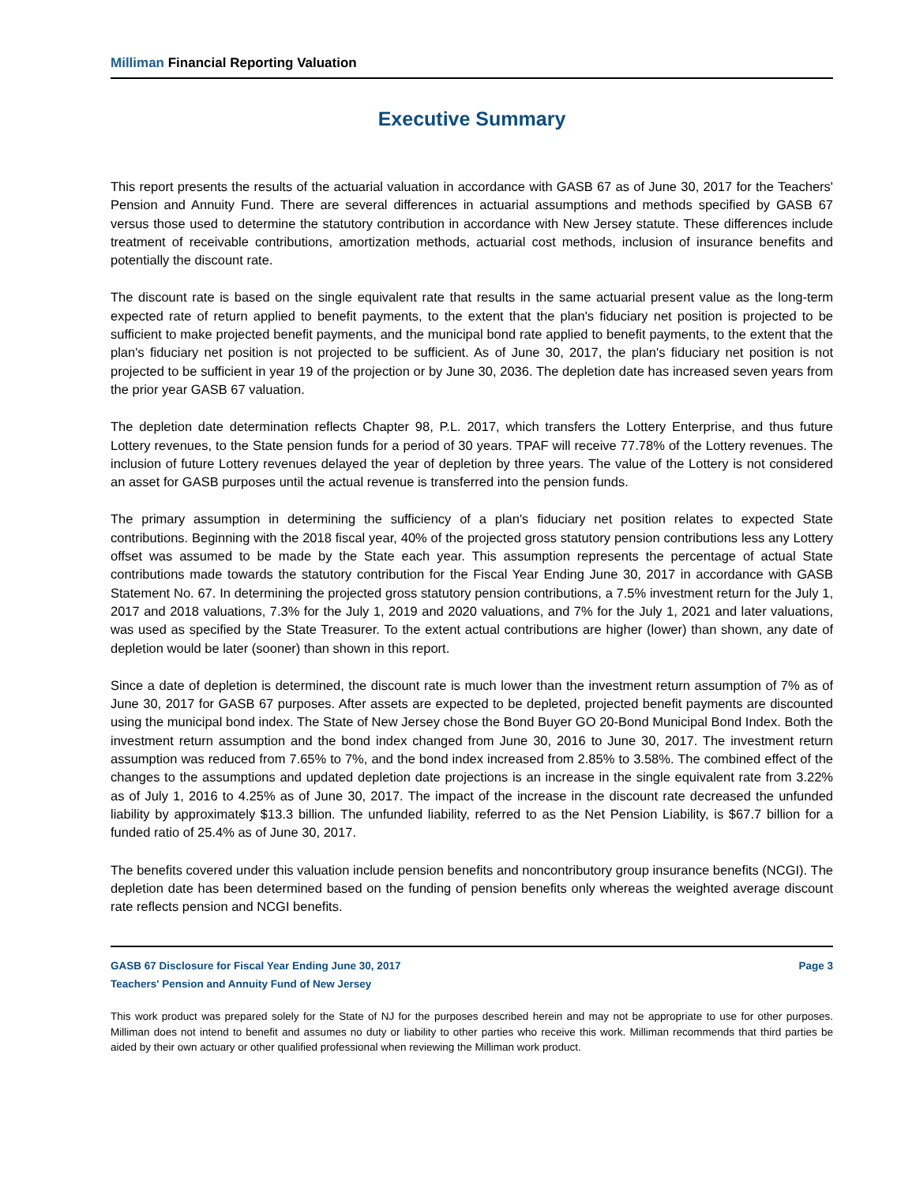Milliman Financial Reporting Valuation
Executive Summary
This report presents the results of the actuarial valuation in accordance with GASB 67 as of June 30, 2017 for the Teachers' Pension and Annuity Fund. There are several differences in actuarial assumptions and methods specified by GASB 67 versus those used to determine the statutory contribution in accordance with New Jersey statute. These differences include treatment of receivable contributions, amortization methods, actuarial cost methods, inclusion of insurance benefits and potentially the discount rate.
The discount rate is based on the single equivalent rate that results in the same actuarial present value as the long-term expected rate of return applied to benefit payments, to the extent that the plan's fiduciary net position is projected to be sufficient to make projected benefit payments, and the municipal bond rate applied to benefit payments, to the extent that the plan's fiduciary net position is not projected to be sufficient. As of June 30, 2017, the plan's fiduciary net position is not projected to be sufficient in year 19 of the projection or by June 30, 2036. The depletion date has increased seven years from the prior year GASB 67 valuation.
The depletion date determination reflects Chapter 98, P.L. 2017, which transfers the Lottery Enterprise, and thus future Lottery revenues, to the State pension funds for a period of 30 years. TPAF will receive 77.78% of the Lottery revenues. The inclusion of future Lottery revenues delayed the year of depletion by three years. The value of the Lottery is not considered an asset for GASB purposes until the actual revenue is transferred into the pension funds.
The primary assumption in determining the sufficiency of a plan's fiduciary net position relates to expected State contributions. Beginning with the 2018 fiscal year, 40% of the projected gross statutory pension contributions less any Lottery offset was assumed to be made by the State each year. This assumption represents the percentage of actual State contributions made towards the statutory contribution for the Fiscal Year Ending June 30, 2017 in accordance with GASB Statement No. 67. In determining the projected gross statutory pension contributions, a 7.5% investment return for the July 1, 2017 and 2018 valuations, 7.3% for the July 1, 2019 and 2020 valuations, and 7% for the July 1, 2021 and later valuations, was used as specified by the State Treasurer. To the extent actual contributions are higher (lower) than shown, any date of depletion would be later (sooner) than shown in this report.
Since a date of depletion is determined, the discount rate is much lower than the investment return assumption of 7% as of June 30, 2017 for GASB 67 purposes. After assets are expected to be depleted, projected benefit payments are discounted using the municipal bond index. The State of New Jersey chose the Bond Buyer GO 20-Bond Municipal Bond Index. Both the investment return assumption and the bond index changed from June 30, 2016 to June 30, 2017. The investment return assumption was reduced from 7.65% to 7%, and the bond index increased from 2.85% to 3.58%. The combined effect of the changes to the assumptions and updated depletion date projections is an increase in the single equivalent rate from 3.22% as of July 1, 2016 to 4.25% as of June 30, 2017. The impact of the increase in the discount rate decreased the unfunded liability by approximately $13.3 billion. The unfunded liability, referred to as the Net Pension Liability, is $67.7 billion for a funded ratio of 25.4% as of June 30, 2017.
The benefits covered under this valuation include pension benefits and noncontributory group insurance benefits (NCGI). The depletion date has been determined based on the funding of pension benefits only whereas the weighted average discount rate reflects pension and NCGI benefits.
GASB 67 Disclosure for Fiscal Year Ending June 30, 2017 Page 3
Teachers' Pension and Annuity Fund of New Jersey
This work product was prepared solely for the State of NJ for the purposes described herein and may not be appropriate to use for other purposes. Milliman does not intend to benefit and assumes no duty or liability to other parties who receive this work. Milliman recommends that third parties be aided by their own actuary or other qualified professional when reviewing the Milliman work product.